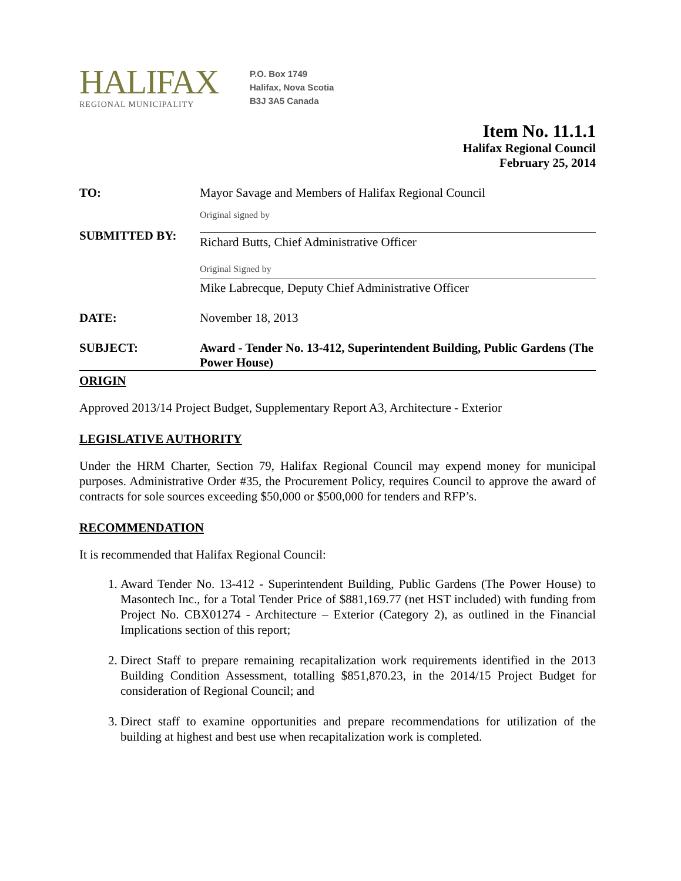HALIFAX
REGIONAL MUNICIPALITY
P.O. Box 1749
Halifax, Nova Scotia
B3J 3A5 Canada
Item No. 11.1.1
Halifax Regional Council
February 25, 2014
TO: Mayor Savage and Members of Halifax Regional Council
SUBMITTED BY:
Original signed by
Richard Butts, Chief Administrative Officer
Original Signed by
Mike Labrecque, Deputy Chief Administrative Officer
DATE: November 18, 2013
SUBJECT: Award - Tender No. 13-412, Superintendent Building, Public Gardens (The Power House)
ORIGIN
Approved 2013/14 Project Budget, Supplementary Report A3, Architecture - Exterior
LEGISLATIVE AUTHORITY
Under the HRM Charter, Section 79, Halifax Regional Council may expend money for municipal purposes. Administrative Order #35, the Procurement Policy, requires Council to approve the award of contracts for sole sources exceeding $50,000 or $500,000 for tenders and RFP’s.
RECOMMENDATION
It is recommended that Halifax Regional Council:
1. Award Tender No. 13-412 - Superintendent Building, Public Gardens (The Power House) to Masontech Inc., for a Total Tender Price of $881,169.77 (net HST included) with funding from Project No. CBX01274 - Architecture – Exterior (Category 2), as outlined in the Financial Implications section of this report;
2. Direct Staff to prepare remaining recapitalization work requirements identified in the 2013 Building Condition Assessment, totalling $851,870.23, in the 2014/15 Project Budget for consideration of Regional Council; and
3. Direct staff to examine opportunities and prepare recommendations for utilization of the building at highest and best use when recapitalization work is completed.